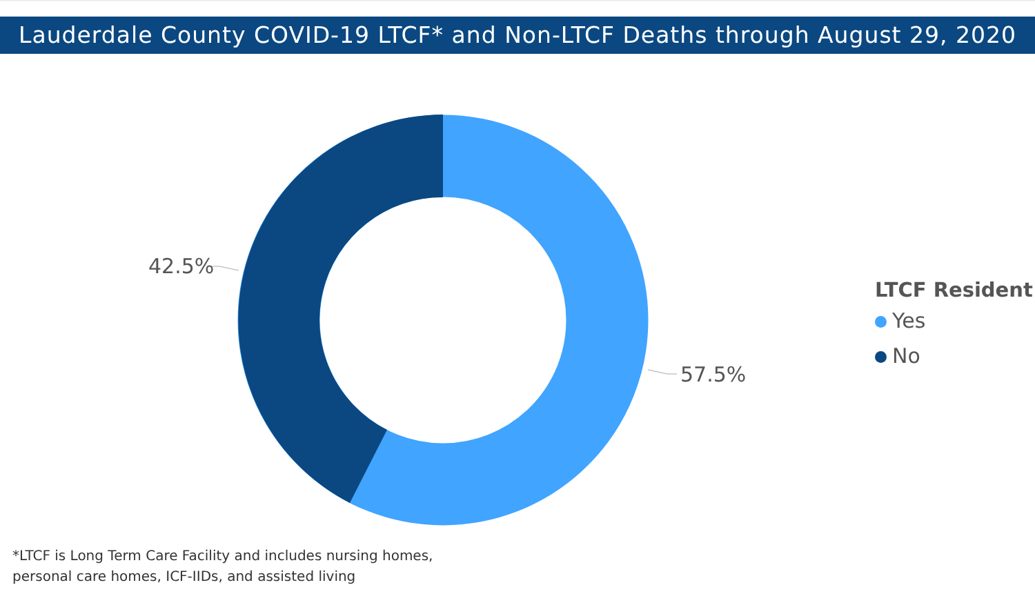Lauderdale County COVID-19 LTCF* and Non-LTCF Deaths through August 29, 2020
42.5%
57.5%
LTCF Resident
Yes
No
*LTCF is Long Term Care Facility and includes nursing homes,
personal care homes, ICF-IIDs, and assisted living